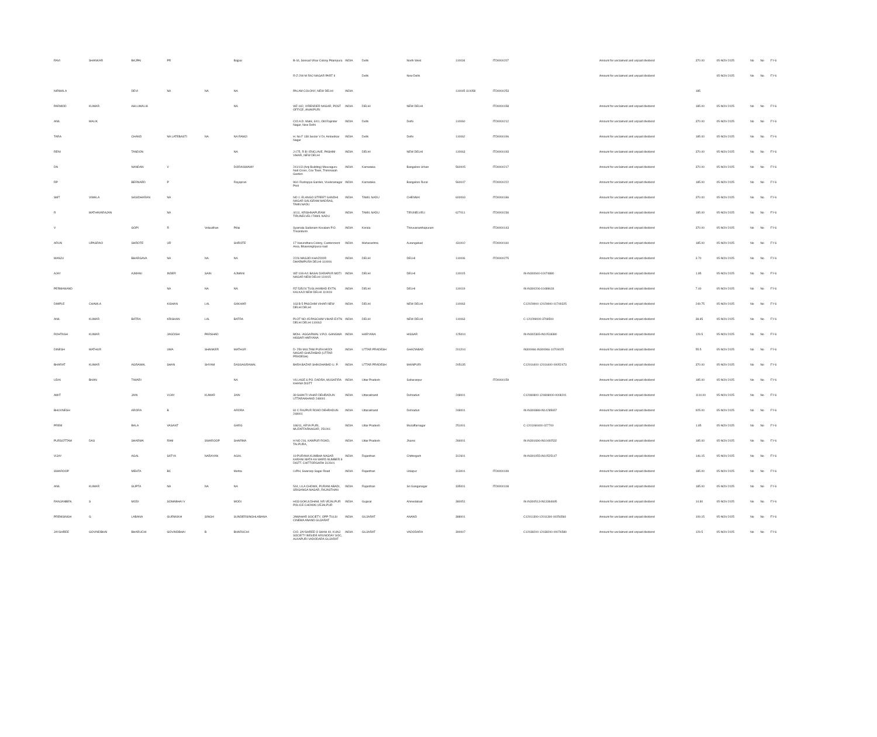| RAVI | SHANKAR | BAJPAI | PR | | Bajpai | B-44, Sonsad Vihar Colony Pitampura | INDIA | Delhi | North West | 110034 | ITD0000207 | | Amount for unclaimed and unpaid dividend | 370.00 | 05-NOV-2025 | No | No | FY-6 |
| | | | | | | R-Z-290 M RAJ NAGAR PART II | | Delhi | New Delhi | | | | Amount for unclaimed and unpaid dividend | | 05-NOV-2025 | No | No | FY-6 |
| NIRMALA | | DEVI | NA | NA | NA | PALAM COLONY, NEW DELHI | INDIA | | | 110045 110058 | ITD0000253 | | | 185 | | | | |
| PARMOD | KUMAR | AHLUWALIA | | | NA | WZ-182, VIRENDER NAGAR, POST OFFICE, ANAKPURI | INDIA | DELHI | NEW DELHI | | ITD0000158 | | Amount for unclaimed and unpaid dividend | 185.00 | 05-NOV-2025 | No | No | FY-6 |
| ANIL | MALIK | | | | | C/O A.D. Malik, 6/41, Old Rajinder Nagar, New Delhi | INDIA | Delhi | Delhi | 110060 | ITD0000212 | | Amount for unclaimed and unpaid dividend | 370.00 | 05-NOV-2025 | No | No | FY-6 |
| TARA | | CHAND | NA LATEBASTI | NA | NA RAMJI | H. No F 138 Sector V Dr. Ambedkar Nagar | INDIA | Delhi | Delhi | 110062 | ITD0000196 | | Amount for unclaimed and unpaid dividend | 185.00 | 05-NOV-2025 | No | No | FY-6 |
| RENI | | TANDON | | | NA | J-175, R B I ENCLAVE, PASHIM VIHAR, NEW DELHI | INDIA | DELHI | NEW DELHI | 110063 | ITD0000193 | | Amount for unclaimed and unpaid dividend | 370.00 | 05-NOV-2025 | No | No | FY-6 |
| DN | | NANDAN | V | | DORAISWAMY | 241/1/3 (Anji Building) Mauvaguru Nutt Cross, Cox Town, Thimmaiah Garden | INDIA | Karnataka | Bangalore Urban | 560005 | ITD0000217 | | Amount for unclaimed and unpaid dividend | 370.00 | 05-NOV-2025 | No | No | FY-6 |
| RP | | BERNARD | P | | Rayapran | 96/1 Rudrappa Garden, Viveknanagar Post | INDIA | Karnataka | Bangalore Rural | 560047 | ITD0000222 | | Amount for unclaimed and unpaid dividend | 185.00 | 05-NOV-2025 | No | No | FY-6 |
| SMT | VIMALA | SASIDHARAN | NA | | | NO 1: ELANGO STREET GANDHI NAGAR SALIGRAM MADRAS, TAMILNADU | INDIA | TAMIL NADU | CHENNAI | 600093 | ITD0000186 | | Amount for unclaimed and unpaid dividend | 370.00 | 05-NOV-2025 | No | No | FY-6 |
| R | MATHAVARAJAN | | NA | | | 4/111, KRISHNAPURAM TIRUNELVELI TAMIL NADU | INDIA | TAMIL NADU | TIRUNELVELI | 627011 | ITD0000236 | | Amount for unclaimed and unpaid dividend | 185.00 | 05-NOV-2025 | No | No | FY-6 |
| V | | GOPI | R | Velaudhan | Pillai | Syamala Sadanam Kovalam P.O. Trivandurm | INDIA | Kerala | Thiruvananthapuram | | ITD0000143 | | Amount for unclaimed and unpaid dividend | 370.00 | 05-NOV-2025 | No | No | FY-6 |
| ARUN | UPASRAO | SHROTE | UR | | SHROTE | 17 Vasundhara Colony, Cantonment Area, Bhawsinghpura road | INDIA | Maharashtra | Aurangabad | 431002 | ITD0000160 | | Amount for unclaimed and unpaid dividend | 185.00 | 05-NOV-2025 | No | No | FY-6 |
| MANJU | | BHARGAVA | NA | NA | NA | 2226 MASJID KHAZOOR DHARMPURA DELHI-110006 | INDIA | DELHI | DELHI | 110006 | ITD0000275 | | Amount for unclaimed and unpaid dividend | 3.70 | 05-NOV-2025 | No | No | FY-6 |
| AJAY | | AJMANI | INDER | SAIN | AJMANI | WZ-108-A/1 BASAI DARAPUR MOTI NAGAR NEW DELHI 110015 | INDIA | DELHI | DELHI | 110015 | | IN-IN300940-10074880 | Amount for unclaimed and unpaid dividend | 1.85 | 05-NOV-2025 | No | No | FY-6 |
| PERMANAND | | | NA | NA | NA | RZ 535/24 TUGLAKABAD EXTN. KALKAJI NEW DELHI 110019 | INDIA | DELHI | DELHI | 110019 | | IN-IN300206-10489618 | Amount for unclaimed and unpaid dividend | 7.40 | 05-NOV-2025 | No | No | FY-6 |
| DIMPLE | CHAWLA | | KISHAN | LAL | GAKHAR | 163 B 5 PASCHIM VIHAR NEW DELHI DELHI | INDIA | DELHI | NEW DELHI | 110063 | | C12029900-12029900-01749325 | Amount for unclaimed and unpaid dividend | 249.75 | 05-NOV-2025 | No | No | FY-6 |
| ANIL | KUMAR | BATRA | KRISHAN | LAL | BATRA | PLOT NO 45 PASCHIM VIHAR EXTN DELHI DELHI 110063 | INDIA | DELHI | NEW DELHI | 110063 | | C-120299000-3708500 | Amount for unclaimed and unpaid dividend | 38.85 | 05-NOV-2025 | No | No | FY-6 |
| ROHTASH | KUMAR | | JAGDISH | PARSHAD | | MOH.- AGGARWAL V.P.O.-GANGWA HISSAR HARYANA | INDIA | HARYANA | HISSAR | 125004 | | IN-IN302365-IN10518380 | Amount for unclaimed and unpaid dividend | 129.5 | 05-NOV-2025 | No | No | FY-6 |
| DINESH | MATHUR | | UMA | SHANKER | MATHUR | D- 259 MULTANI PURA MODI NAGAR GHAZIABAD (UTTAR PRADESH) | INDIA | UTTAR PRADESH | GHAZIABAD | 201204 | | IN300966-IN300966-10709025 | Amount for unclaimed and unpaid dividend | 55.5 | 05-NOV-2025 | No | No | FY-6 |
| BHARAT | KUMAR | AGRAWAL | SHAN | SHYAM | DASSAGRAWAL | BARA BAZAR SHIKOHABAD U. P. | INDIA | UTTAR PRADESH | MAINPURI | 205135 | | C12016400-12016400-00052473 | Amount for unclaimed and unpaid dividend | 370.00 | 05-NOV-2025 | No | No | FY-6 |
| UDAI | BHAN | TIWARI | | | NA | VILLAGE & PO. DADRA, MUSAFIRA KHANA DISTT | INDIA | Uttar Pradesh | Saharanpur | | ITD0000159 | | Amount for unclaimed and unpaid dividend | 185.00 | 05-NOV-2025 | No | No | FY-6 |
| AMIT | | JAIN | VIJAY | KUMAR | JAIN | 39 SHAKTI VIHAR DEHRADUN UTTARAKHAND 248001 | INDIA | Uttarakhand | Dehradun | 248001 | | C12080800-120808000-0008201 | Amount for unclaimed and unpaid dividend | 1110.00 | 05-NOV-2025 | No | No | FY-6 |
| BHUVNESH | | ARORA | B | | ARORA | 81 C RAJPUR ROAD DEHRADUN 248001 | INDIA | Uttarakhand | Dehradun | 248001 | | IN-IN300888-IN14285657 | Amount for unclaimed and unpaid dividend | 925.00 | 05-NOV-2025 | No | No | FY-6 |
| PREM | | BALA | VASANT | | GARG | 186/11, ARYA PURI, MUZAFFARNAGAR, 251001 | INDIA | Uttar Pradesh | Muzaffarnagar | 251001 | | C-1201060400-027700 | Amount for unclaimed and unpaid dividend | 1.85 | 05-NOV-2025 | No | No | FY-6 |
| PURSOTTAM | DAS | SHARMA | RAM | SWAROOP | SHARMA | H NO 216, KANPUR ROAD, TALPURA, | INDIA | Uttar Pradesh | Jhansi | 284001 | | IN-IN301696-IN10492532 | Amount for unclaimed and unpaid dividend | 185.00 | 05-NOV-2025 | No | No | FY-6 |
| VIJAY | | AGAL | SATYA | NARAYAN | AGAL | 19 PURANA KUMBHA NAGAR KARANI MATA KA WARD NUMBER 8 DISTT. CHITTORGARH 312601 | INDIA | Rajasthan | Chittorgarh | 312601 | | IN-IN301055-IN10525147 | Amount for unclaimed and unpaid dividend | 146.15 | 05-NOV-2025 | No | No | FY-6 |
| SWAROOP | | MEHTA | BC | | Mehta | LVPH, Swaroop Sagar Road | INDIA | Rajasthan | Udaipur | 313001 | ITD0000199 | | Amount for unclaimed and unpaid dividend | 185.00 | 05-NOV-2025 | No | No | FY-6 |
| ANIL | KUMAR | GUPTA | NA | NA | NA | 544, LILA CHOWK, PURANI ABADI, SRIGANGA NAGAR, RAJASTHAN | INDIA | Rajasthan | Sri Ganganagar | 335001 | ITD0000108 | | Amount for unclaimed and unpaid dividend | 185.00 | 05-NOV-2025 | No | No | FY-6 |
| RANJANBEN | S | MODI | SOMABHAI V | | MODI | H/33 GOKULDHAM, NR VEJALPUR POLICE CHOWKI,VEJALPUR | INDIA | Gujarat | Ahmedabad | 380051 | | IN-IN300513-IN13364695 | Amount for unclaimed and unpaid dividend | 14.80 | 05-NOV-2025 | No | No | FY-6 |
| PREMSINGH | G | LABANA | GURMUKH | SINGH | SUNDERSINGHLABANA | JAWAHAR SOCIETY, OPP-TULSI CINEMA ANAND GUJARAT | INDIA | GUJARAT | ANAND | 388001 | | C12011300-12011300-00256560 | Amount for unclaimed and unpaid dividend | 109.15 | 05-NOV-2025 | No | No | FY-6 |
| JAYSHREE | GOVINDBHAI | BHARUCHI | GOVINDBHAI | B | BHARUCHI | C/O. JAYSHREE O SHAH 40, KUNJ SOCIETY BESIDE ARUNODAY SOC, ALKAPURI VADODARA GUJARAT | INDIA | GUJARAT | VADODARA | 390007 | | C12038200-12038200-00076589 | Amount for unclaimed and unpaid dividend | 129.5 | 05-NOV-2025 | No | No | FY-6 |